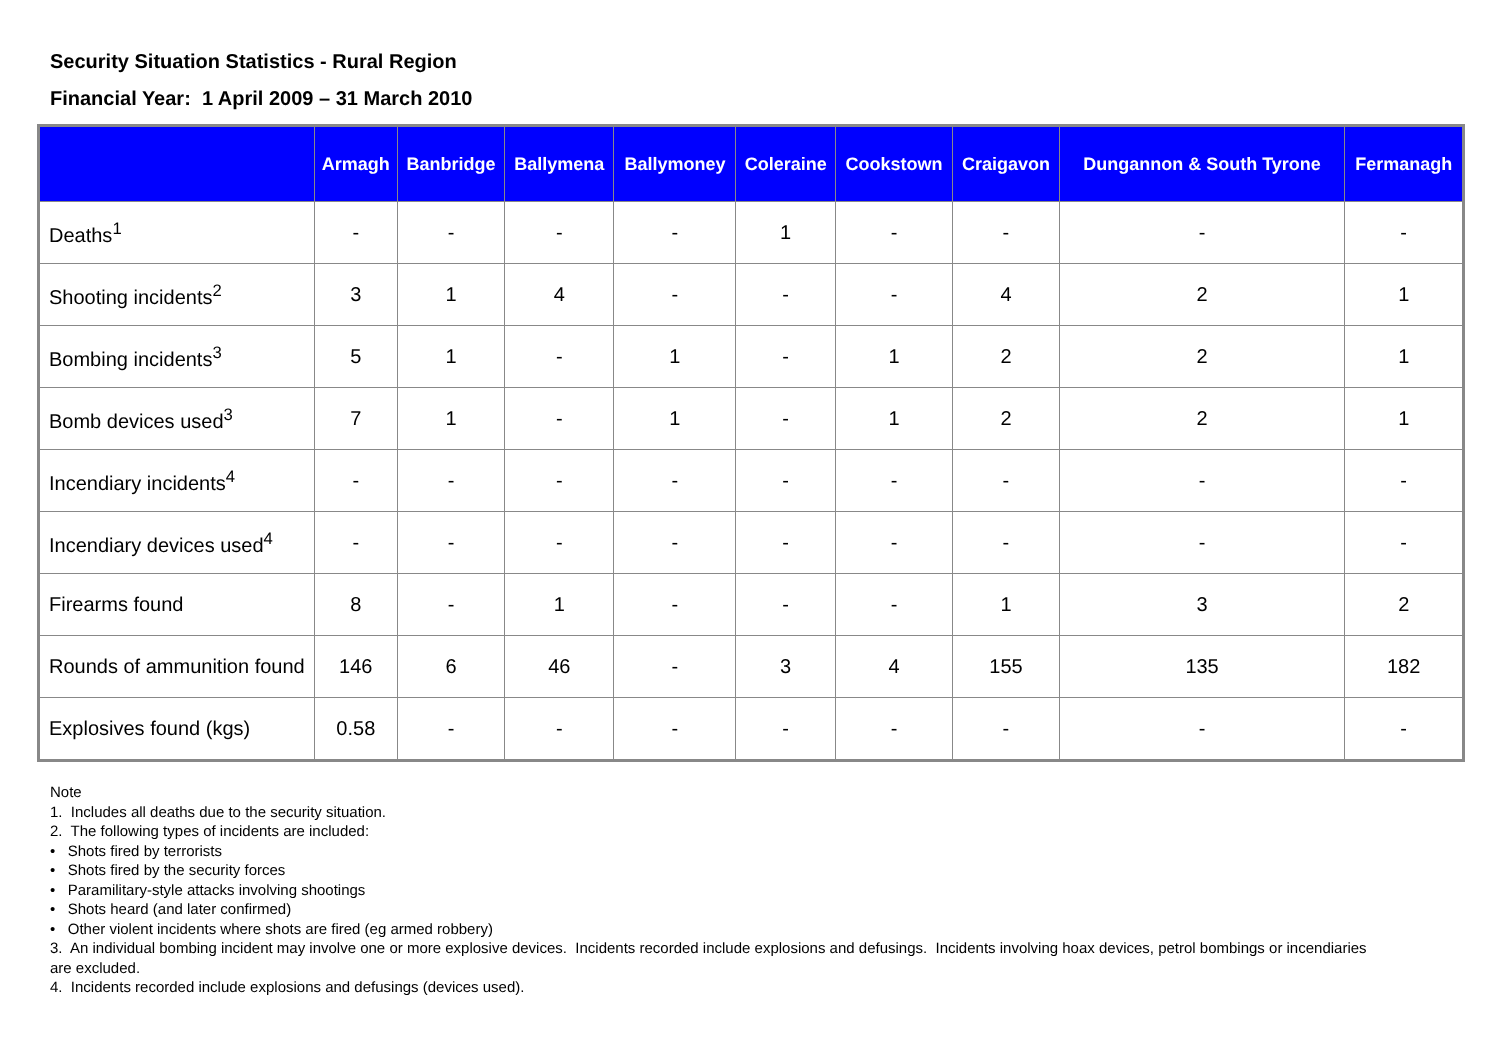Security Situation Statistics - Rural Region
Financial Year: 1 April 2009 – 31 March 2010
| | Armagh | Banbridge | Ballymena | Ballymoney | Coleraine | Cookstown | Craigavon | Dungannon & South Tyrone | Fermanagh |
| --- | --- | --- | --- | --- | --- | --- | --- | --- | --- |
| Deaths<sup>1</sup> | - | - | - | - | 1 | - | - | - | - |
| Shooting incidents<sup>2</sup> | 3 | 1 | 4 | - | - | - | 4 | 2 | 1 |
| Bombing incidents<sup>3</sup> | 5 | 1 | - | 1 | - | 1 | 2 | 2 | 1 |
| Bomb devices used<sup>3</sup> | 7 | 1 | - | 1 | - | 1 | 2 | 2 | 1 |
| Incendiary incidents<sup>4</sup> | - | - | - | - | - | - | - | - | - |
| Incendiary devices used<sup>4</sup> | - | - | - | - | - | - | - | - | - |
| Firearms found | 8 | - | 1 | - | - | - | 1 | 3 | 2 |
| Rounds of ammunition found | 146 | 6 | 46 | - | 3 | 4 | 155 | 135 | 182 |
| Explosives found (kgs) | 0.58 | - | - | - | - | - | - | - | - |
Note
1. Includes all deaths due to the security situation.
2. The following types of incidents are included:
• Shots fired by terrorists
• Shots fired by the security forces
• Paramilitary-style attacks involving shootings
• Shots heard (and later confirmed)
• Other violent incidents where shots are fired (eg armed robbery)
3. An individual bombing incident may involve one or more explosive devices. Incidents recorded include explosions and defusings. Incidents involving hoax devices, petrol bombings or incendiaries are excluded.
4. Incidents recorded include explosions and defusings (devices used).